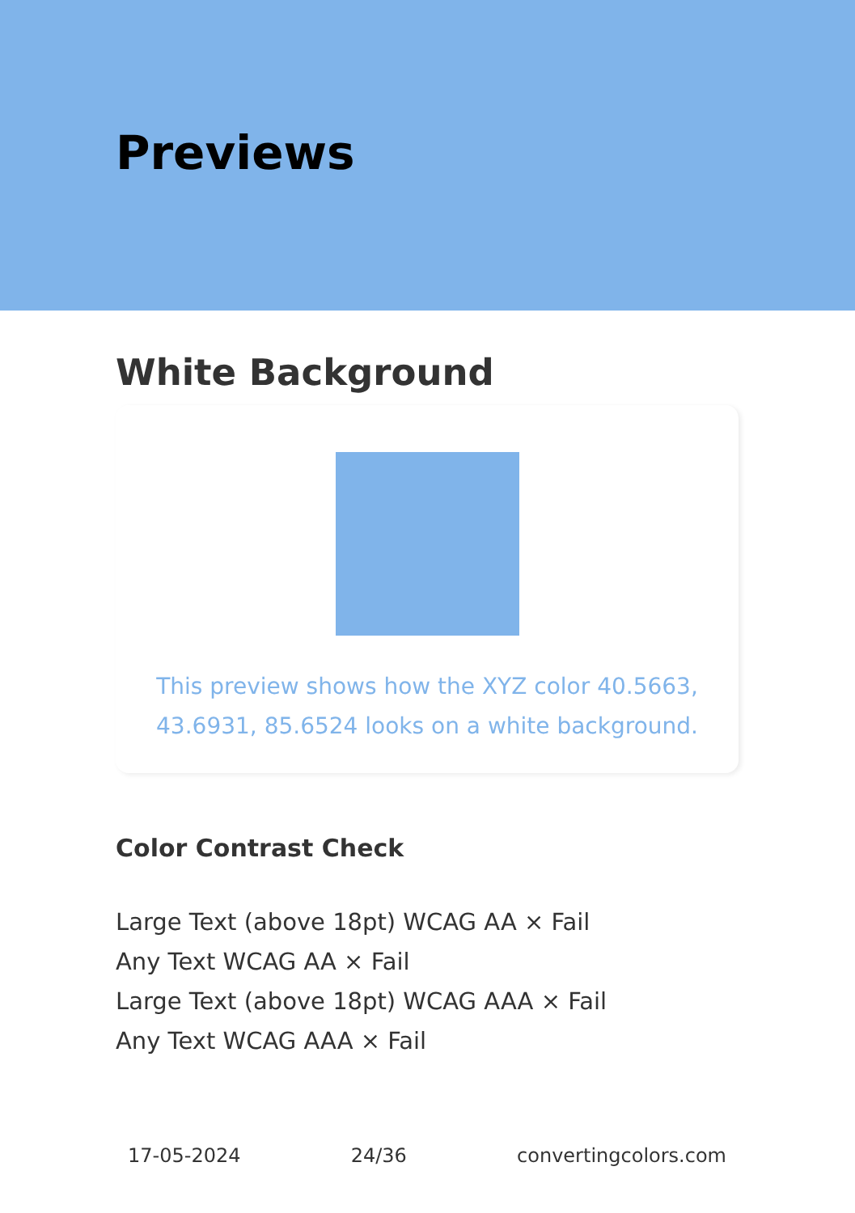Previews
White Background
This preview shows how the XYZ color 40.5663, 43.6931, 85.6524 looks on a white background.
Color Contrast Check
Large Text (above 18pt) WCAG AA × Fail
Any Text WCAG AA × Fail
Large Text (above 18pt) WCAG AAA × Fail
Any Text WCAG AAA × Fail
17-05-2024 24/36 convertingcolors.com